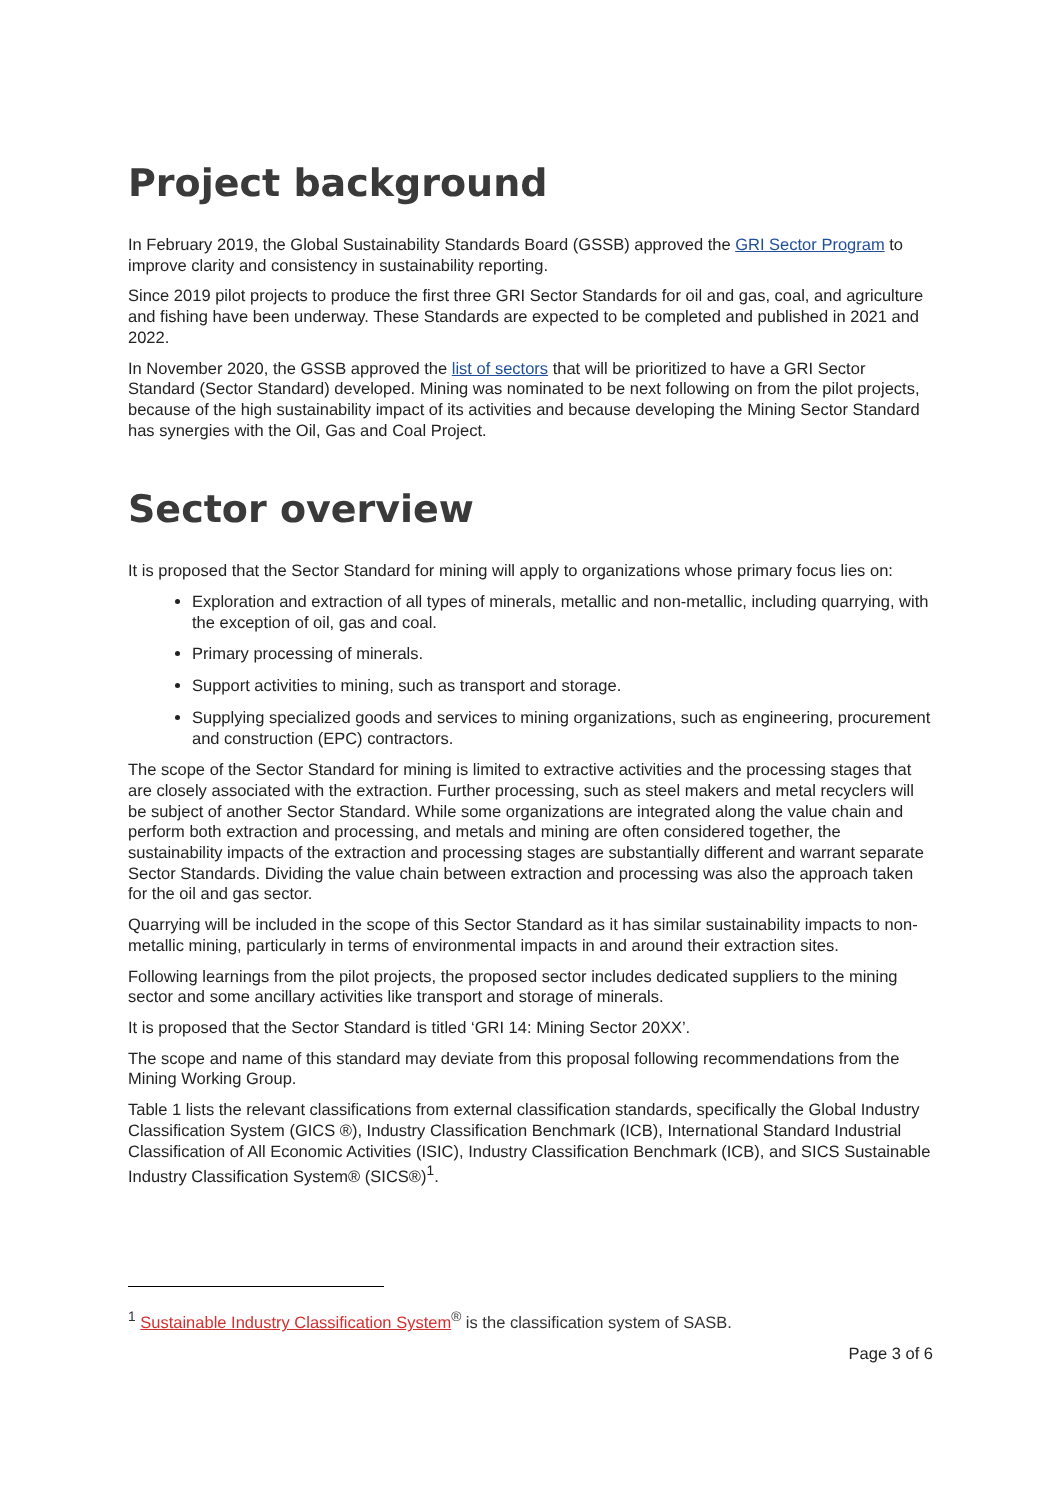Project background
In February 2019, the Global Sustainability Standards Board (GSSB) approved the GRI Sector Program to improve clarity and consistency in sustainability reporting.
Since 2019 pilot projects to produce the first three GRI Sector Standards for oil and gas, coal, and agriculture and fishing have been underway. These Standards are expected to be completed and published in 2021 and 2022.
In November 2020, the GSSB approved the list of sectors that will be prioritized to have a GRI Sector Standard (Sector Standard) developed. Mining was nominated to be next following on from the pilot projects, because of the high sustainability impact of its activities and because developing the Mining Sector Standard has synergies with the Oil, Gas and Coal Project.
Sector overview
It is proposed that the Sector Standard for mining will apply to organizations whose primary focus lies on:
Exploration and extraction of all types of minerals, metallic and non-metallic, including quarrying, with the exception of oil, gas and coal.
Primary processing of minerals.
Support activities to mining, such as transport and storage.
Supplying specialized goods and services to mining organizations, such as engineering, procurement and construction (EPC) contractors.
The scope of the Sector Standard for mining is limited to extractive activities and the processing stages that are closely associated with the extraction. Further processing, such as steel makers and metal recyclers will be subject of another Sector Standard. While some organizations are integrated along the value chain and perform both extraction and processing, and metals and mining are often considered together, the sustainability impacts of the extraction and processing stages are substantially different and warrant separate Sector Standards. Dividing the value chain between extraction and processing was also the approach taken for the oil and gas sector.
Quarrying will be included in the scope of this Sector Standard as it has similar sustainability impacts to non-metallic mining, particularly in terms of environmental impacts in and around their extraction sites.
Following learnings from the pilot projects, the proposed sector includes dedicated suppliers to the mining sector and some ancillary activities like transport and storage of minerals.
It is proposed that the Sector Standard is titled ‘GRI 14: Mining Sector 20XX’.
The scope and name of this standard may deviate from this proposal following recommendations from the Mining Working Group.
Table 1 lists the relevant classifications from external classification standards, specifically the Global Industry Classification System (GICS ®), Industry Classification Benchmark (ICB), International Standard Industrial Classification of All Economic Activities (ISIC), Industry Classification Benchmark (ICB), and SICS Sustainable Industry Classification System® (SICS®)<sup>1</sup>.
<sup>1</sup> Sustainable Industry Classification System<sup>®</sup> is the classification system of SASB.
Page 3 of 6